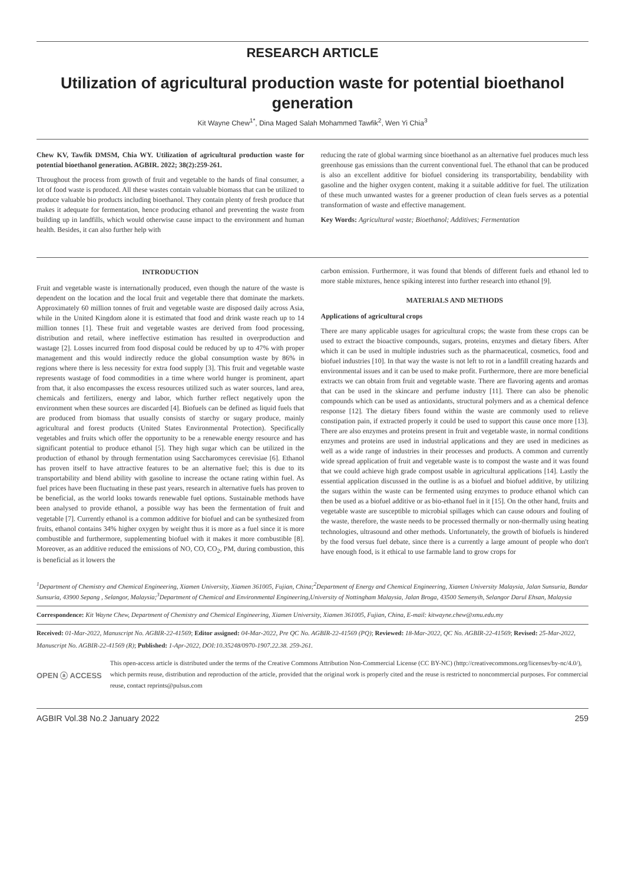RESEARCH ARTICLE
Utilization of agricultural production waste for potential bioethanol generation
Kit Wayne Chew<sup>1*</sup>, Dina Maged Salah Mohammed Tawfik<sup>2</sup>, Wen Yi Chia<sup>3</sup>
Chew KV, Tawfik DMSM, Chia WY. Utilization of agricultural production waste for potential bioethanol generation. AGBIR. 2022; 38(2):259-261.
Throughout the process from growth of fruit and vegetable to the hands of final consumer, a lot of food waste is produced. All these wastes contain valuable biomass that can be utilized to produce valuable bio products including bioethanol. They contain plenty of fresh produce that makes it adequate for fermentation, hence producing ethanol and preventing the waste from building up in landfills, which would otherwise cause impact to the environment and human health. Besides, it can also further help with
reducing the rate of global warming since bioethanol as an alternative fuel produces much less greenhouse gas emissions than the current conventional fuel. The ethanol that can be produced is also an excellent additive for biofuel considering its transportability, bendability with gasoline and the higher oxygen content, making it a suitable additive for fuel. The utilization of these much unwanted wastes for a greener production of clean fuels serves as a potential transformation of waste and effective management.
Key Words: Agricultural waste; Bioethanol; Additives; Fermentation
INTRODUCTION
Fruit and vegetable waste is internationally produced, even though the nature of the waste is dependent on the location and the local fruit and vegetable there that dominate the markets. Approximately 60 million tonnes of fruit and vegetable waste are disposed daily across Asia, while in the United Kingdom alone it is estimated that food and drink waste reach up to 14 million tonnes [1]. These fruit and vegetable wastes are derived from food processing, distribution and retail, where ineffective estimation has resulted in overproduction and wastage [2]. Losses incurred from food disposal could be reduced by up to 47% with proper management and this would indirectly reduce the global consumption waste by 86% in regions where there is less necessity for extra food supply [3]. This fruit and vegetable waste represents wastage of food commodities in a time where world hunger is prominent, apart from that, it also encompasses the excess resources utilized such as water sources, land area, chemicals and fertilizers, energy and labor, which further reflect negatively upon the environment when these sources are discarded [4]. Biofuels can be defined as liquid fuels that are produced from biomass that usually consists of starchy or sugary produce, mainly agricultural and forest products (United States Environmental Protection). Specifically vegetables and fruits which offer the opportunity to be a renewable energy resource and has significant potential to produce ethanol [5]. They high sugar which can be utilized in the production of ethanol by through fermentation using Saccharomyces cerevisiae [6]. Ethanol has proven itself to have attractive features to be an alternative fuel; this is due to its transportability and blend ability with gasoline to increase the octane rating within fuel. As fuel prices have been fluctuating in these past years, research in alternative fuels has proven to be beneficial, as the world looks towards renewable fuel options. Sustainable methods have been analysed to provide ethanol, a possible way has been the fermentation of fruit and vegetable [7]. Currently ethanol is a common additive for biofuel and can be synthesized from fruits, ethanol contains 34% higher oxygen by weight thus it is more as a fuel since it is more combustible and furthermore, supplementing biofuel with it makes it more combustible [8]. Moreover, as an additive reduced the emissions of NO, CO, CO<sub>2</sub>, PM, during combustion, this is beneficial as it lowers the
carbon emission. Furthermore, it was found that blends of different fuels and ethanol led to more stable mixtures, hence spiking interest into further research into ethanol [9].
MATERIALS AND METHODS
Applications of agricultural crops
There are many applicable usages for agricultural crops; the waste from these crops can be used to extract the bioactive compounds, sugars, proteins, enzymes and dietary fibers. After which it can be used in multiple industries such as the pharmaceutical, cosmetics, food and biofuel industries [10]. In that way the waste is not left to rot in a landfill creating hazards and environmental issues and it can be used to make profit. Furthermore, there are more beneficial extracts we can obtain from fruit and vegetable waste. There are flavoring agents and aromas that can be used in the skincare and perfume industry [11]. There can also be phenolic compounds which can be used as antioxidants, structural polymers and as a chemical defence response [12]. The dietary fibers found within the waste are commonly used to relieve constipation pain, if extracted properly it could be used to support this cause once more [13]. There are also enzymes and proteins present in fruit and vegetable waste, in normal conditions enzymes and proteins are used in industrial applications and they are used in medicines as well as a wide range of industries in their processes and products. A common and currently wide spread application of fruit and vegetable waste is to compost the waste and it was found that we could achieve high grade compost usable in agricultural applications [14]. Lastly the essential application discussed in the outline is as a biofuel and biofuel additive, by utilizing the sugars within the waste can be fermented using enzymes to produce ethanol which can then be used as a biofuel additive or as bio-ethanol fuel in it [15]. On the other hand, fruits and vegetable waste are susceptible to microbial spillages which can cause odours and fouling of the waste, therefore, the waste needs to be processed thermally or non-thermally using heating technologies, ultrasound and other methods. Unfortunately, the growth of biofuels is hindered by the food versus fuel debate, since there is a currently a large amount of people who don't have enough food, is it ethical to use farmable land to grow crops for
<sup>1</sup> Department of Chemistry and Chemical Engineering, Xiamen University, Xiamen 361005, Fujian, China;<sup>2</sup>Department of Energy and Chemical Engineering, Xiamen University Malaysia, Jalan Sunsuria, Bandar Sunsuria, 43900 Sepang , Selangor, Malaysia;<sup>3</sup>Department of Chemical and Environmental Engineering,University of Nottingham Malaysia, Jalan Broga, 43500 Semenyih, Selangor Darul Ehsan, Malaysia
Correspondence: Kit Wayne Chew, Department of Chemistry and Chemical Engineering, Xiamen University, Xiamen 361005, Fujian, China, E-mail: kitwayne.chew@xmu.edu.my
Received: 01-Mar-2022, Manuscript No. AGBIR-22-41569; Editor assigned: 04-Mar-2022, Pre QC No. AGBIR-22-41569 (PQ); Reviewed: 18-Mar-2022, QC No. AGBIR-22-41569; Revised: 25-Mar-2022, Manuscript No. AGBIR-22-41569 (R); Published: 1-Apr-2022, DOI:10.35248/0970-1907.22.38. 259-261.
OPEN ⓐ ACCESS
This open-access article is distributed under the terms of the Creative Commons Attribution Non-Commercial License (CC BY-NC) (http://creativecommons.org/licenses/by-nc/4.0/), which permits reuse, distribution and reproduction of the article, provided that the original work is properly cited and the reuse is restricted to noncommercial purposes. For commercial reuse, contact reprints@pulsus.com
AGBIR Vol.38 No.2 January 2022 259